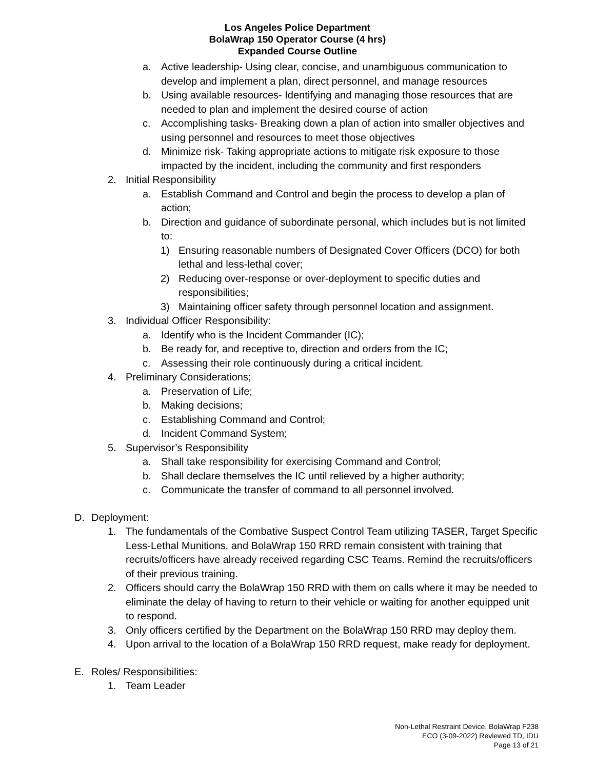Los Angeles Police Department
BolaWrap 150 Operator Course (4 hrs)
Expanded Course Outline
a. Active leadership- Using clear, concise, and unambiguous communication to develop and implement a plan, direct personnel, and manage resources
b. Using available resources- Identifying and managing those resources that are needed to plan and implement the desired course of action
c. Accomplishing tasks- Breaking down a plan of action into smaller objectives and using personnel and resources to meet those objectives
d. Minimize risk- Taking appropriate actions to mitigate risk exposure to those impacted by the incident, including the community and first responders
2. Initial Responsibility
a. Establish Command and Control and begin the process to develop a plan of action;
b. Direction and guidance of subordinate personal, which includes but is not limited to:
1) Ensuring reasonable numbers of Designated Cover Officers (DCO) for both lethal and less-lethal cover;
2) Reducing over-response or over-deployment to specific duties and responsibilities;
3) Maintaining officer safety through personnel location and assignment.
3. Individual Officer Responsibility:
a. Identify who is the Incident Commander (IC);
b. Be ready for, and receptive to, direction and orders from the IC;
c. Assessing their role continuously during a critical incident.
4. Preliminary Considerations;
a. Preservation of Life;
b. Making decisions;
c. Establishing Command and Control;
d. Incident Command System;
5. Supervisor’s Responsibility
a. Shall take responsibility for exercising Command and Control;
b. Shall declare themselves the IC until relieved by a higher authority;
c. Communicate the transfer of command to all personnel involved.
D. Deployment:
1. The fundamentals of the Combative Suspect Control Team utilizing TASER, Target Specific Less-Lethal Munitions, and BolaWrap 150 RRD remain consistent with training that recruits/officers have already received regarding CSC Teams. Remind the recruits/officers of their previous training.
2. Officers should carry the BolaWrap 150 RRD with them on calls where it may be needed to eliminate the delay of having to return to their vehicle or waiting for another equipped unit to respond.
3. Only officers certified by the Department on the BolaWrap 150 RRD may deploy them.
4. Upon arrival to the location of a BolaWrap 150 RRD request, make ready for deployment.
E. Roles/ Responsibilities:
1. Team Leader
Non-Lethal Restraint Device, BolaWrap F238
ECO (3-09-2022) Reviewed TD, IDU
Page 13 of 21